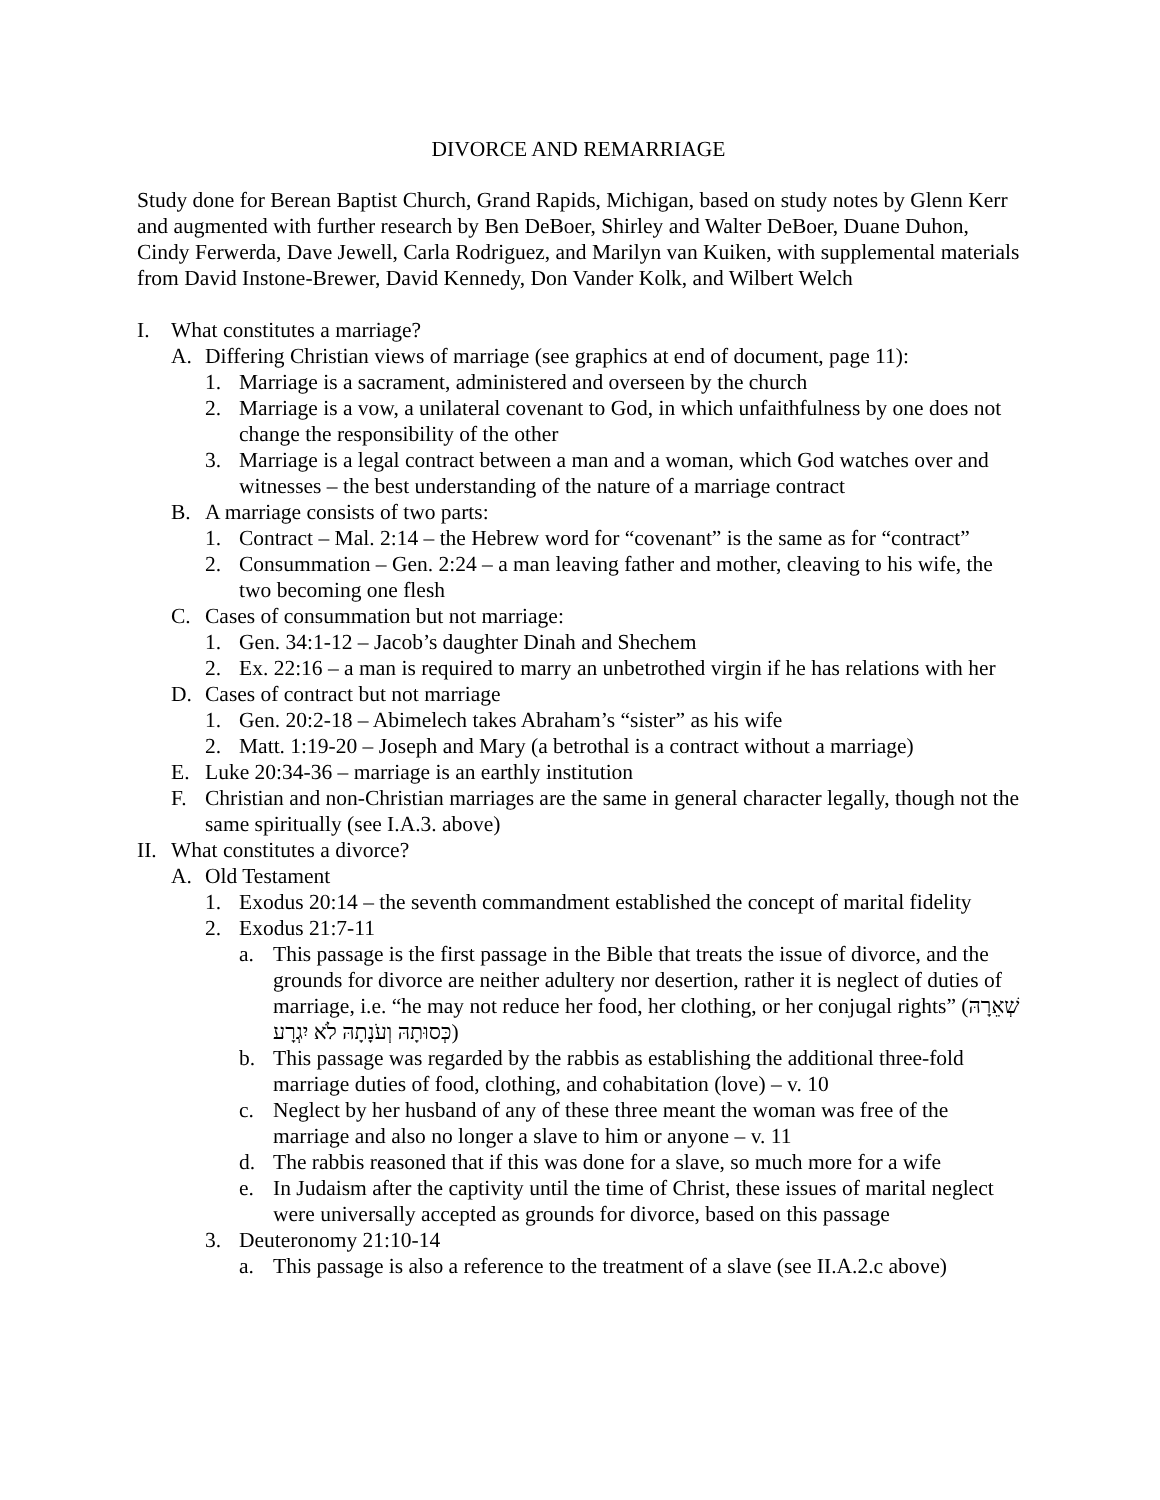DIVORCE AND REMARRIAGE
Study done for Berean Baptist Church, Grand Rapids, Michigan, based on study notes by Glenn Kerr and augmented with further research by Ben DeBoer, Shirley and Walter DeBoer, Duane Duhon, Cindy Ferwerda, Dave Jewell, Carla Rodriguez, and Marilyn van Kuiken, with supplemental materials from David Instone-Brewer, David Kennedy, Don Vander Kolk, and Wilbert Welch
I. What constitutes a marriage?
A. Differing Christian views of marriage (see graphics at end of document, page 11):
1. Marriage is a sacrament, administered and overseen by the church
2. Marriage is a vow, a unilateral covenant to God, in which unfaithfulness by one does not change the responsibility of the other
3. Marriage is a legal contract between a man and a woman, which God watches over and witnesses – the best understanding of the nature of a marriage contract
B. A marriage consists of two parts:
1. Contract – Mal. 2:14 – the Hebrew word for “covenant” is the same as for “contract”
2. Consummation – Gen. 2:24 – a man leaving father and mother, cleaving to his wife, the two becoming one flesh
C. Cases of consummation but not marriage:
1. Gen. 34:1-12 – Jacob’s daughter Dinah and Shechem
2. Ex. 22:16 – a man is required to marry an unbetrothed virgin if he has relations with her
D. Cases of contract but not marriage
1. Gen. 20:2-18 – Abimelech takes Abraham’s “sister” as his wife
2. Matt. 1:19-20 – Joseph and Mary (a betrothal is a contract without a marriage)
E. Luke 20:34-36 – marriage is an earthly institution
F. Christian and non-Christian marriages are the same in general character legally, though not the same spiritually (see I.A.3. above)
II. What constitutes a divorce?
A. Old Testament
1. Exodus 20:14 – the seventh commandment established the concept of marital fidelity
2. Exodus 21:7-11
a. This passage is the first passage in the Bible that treats the issue of divorce, and the grounds for divorce are neither adultery nor desertion, rather it is neglect of duties of marriage, i.e. “he may not reduce her food, her clothing, or her conjugal rights” (שְׁאֵרָהּ כְּסוּתָהּ וְעֹנָתָהּ לֹא יִגְרָע)
b. This passage was regarded by the rabbis as establishing the additional three-fold marriage duties of food, clothing, and cohabitation (love) – v. 10
c. Neglect by her husband of any of these three meant the woman was free of the marriage and also no longer a slave to him or anyone – v. 11
d. The rabbis reasoned that if this was done for a slave, so much more for a wife
e. In Judaism after the captivity until the time of Christ, these issues of marital neglect were universally accepted as grounds for divorce, based on this passage
3. Deuteronomy 21:10-14
a. This passage is also a reference to the treatment of a slave (see II.A.2.c above)